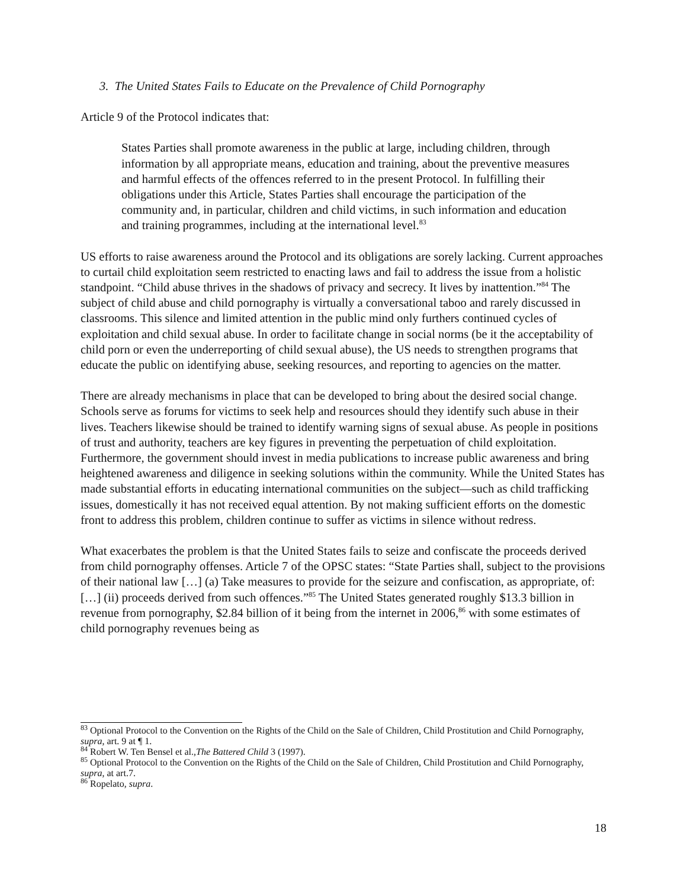3. The United States Fails to Educate on the Prevalence of Child Pornography
Article 9 of the Protocol indicates that:
States Parties shall promote awareness in the public at large, including children, through information by all appropriate means, education and training, about the preventive measures and harmful effects of the offences referred to in the present Protocol. In fulfilling their obligations under this Article, States Parties shall encourage the participation of the community and, in particular, children and child victims, in such information and education and training programmes, including at the international level.<sup>83</sup>
US efforts to raise awareness around the Protocol and its obligations are sorely lacking. Current approaches to curtail child exploitation seem restricted to enacting laws and fail to address the issue from a holistic standpoint. “Child abuse thrives in the shadows of privacy and secrecy. It lives by inattention.”<sup>84</sup> The subject of child abuse and child pornography is virtually a conversational taboo and rarely discussed in classrooms. This silence and limited attention in the public mind only furthers continued cycles of exploitation and child sexual abuse. In order to facilitate change in social norms (be it the acceptability of child porn or even the underreporting of child sexual abuse), the US needs to strengthen programs that educate the public on identifying abuse, seeking resources, and reporting to agencies on the matter.
There are already mechanisms in place that can be developed to bring about the desired social change. Schools serve as forums for victims to seek help and resources should they identify such abuse in their lives. Teachers likewise should be trained to identify warning signs of sexual abuse. As people in positions of trust and authority, teachers are key figures in preventing the perpetuation of child exploitation. Furthermore, the government should invest in media publications to increase public awareness and bring heightened awareness and diligence in seeking solutions within the community. While the United States has made substantial efforts in educating international communities on the subject—such as child trafficking issues, domestically it has not received equal attention. By not making sufficient efforts on the domestic front to address this problem, children continue to suffer as victims in silence without redress.
What exacerbates the problem is that the United States fails to seize and confiscate the proceeds derived from child pornography offenses. Article 7 of the OPSC states: “State Parties shall, subject to the provisions of their national law […] (a) Take measures to provide for the seizure and confiscation, as appropriate, of: […] (ii) proceeds derived from such offences.”<sup>85</sup> The United States generated roughly $13.3 billion in revenue from pornography, $2.84 billion of it being from the internet in 2006,<sup>86</sup> with some estimates of child pornography revenues being as
<sup>83</sup> Optional Protocol to the Convention on the Rights of the Child on the Sale of Children, Child Prostitution and Child Pornography, supra, art. 9 at ¶ 1.
<sup>84</sup> Robert W. Ten Bensel et al.,The Battered Child 3 (1997).
<sup>85</sup> Optional Protocol to the Convention on the Rights of the Child on the Sale of Children, Child Prostitution and Child Pornography, supra, at art.7.
<sup>86</sup> Ropelato, supra.
18